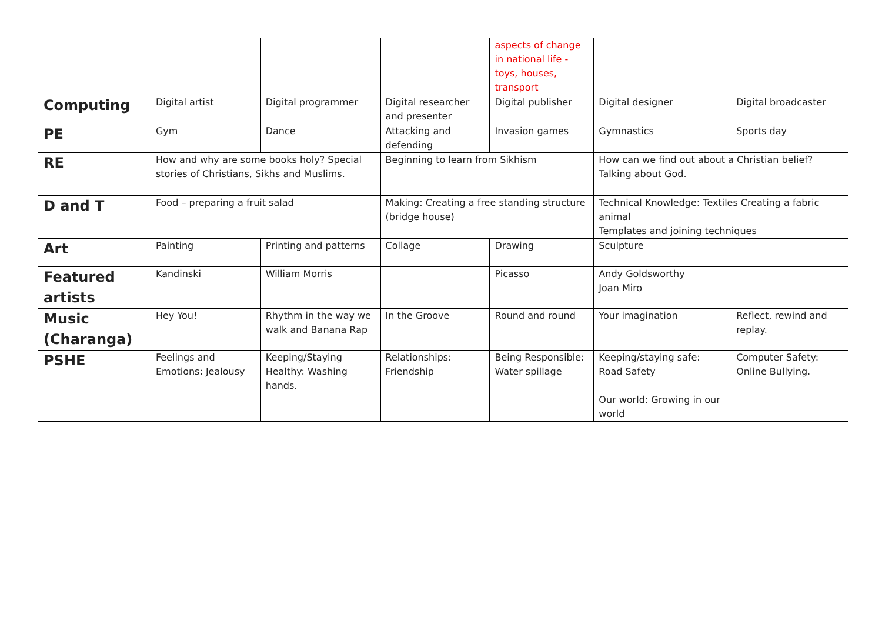| | | | | aspects of change in national life -toys, houses, transport | | |
| Computing | Digital artist | Digital programmer | Digital researcher and presenter | Digital publisher | Digital designer | Digital broadcaster |
| PE | Gym | Dance | Attacking and defending | Invasion games | Gymnastics | Sports day |
| RE | How and why are some books holy? Special stories of Christians, Sikhs and Muslims. | | Beginning to learn from Sikhism | | How can we find out about a Christian belief? Talking about God. | |
| D and T | Food – preparing a fruit salad | | Making: Creating a free standing structure (bridge house) | | Technical Knowledge: Textiles Creating a fabric animal Templates and joining techniques | |
| Art | Painting | Printing and patterns | Collage | Drawing | Sculpture | |
| Featured artists | Kandinski | William Morris | | Picasso | Andy Goldsworthy Joan Miro | |
| Music (Charanga) | Hey You! | Rhythm in the way we walk and Banana Rap | In the Groove | Round and round | Your imagination | Reflect, rewind and replay. |
| PSHE | Feelings and Emotions: Jealousy | Keeping/Staying Healthy: Washing hands. | Relationships: Friendship | Being Responsible: Water spillage | Keeping/staying safe: Road Safety Our world: Growing in our world | Computer Safety: Online Bullying. |